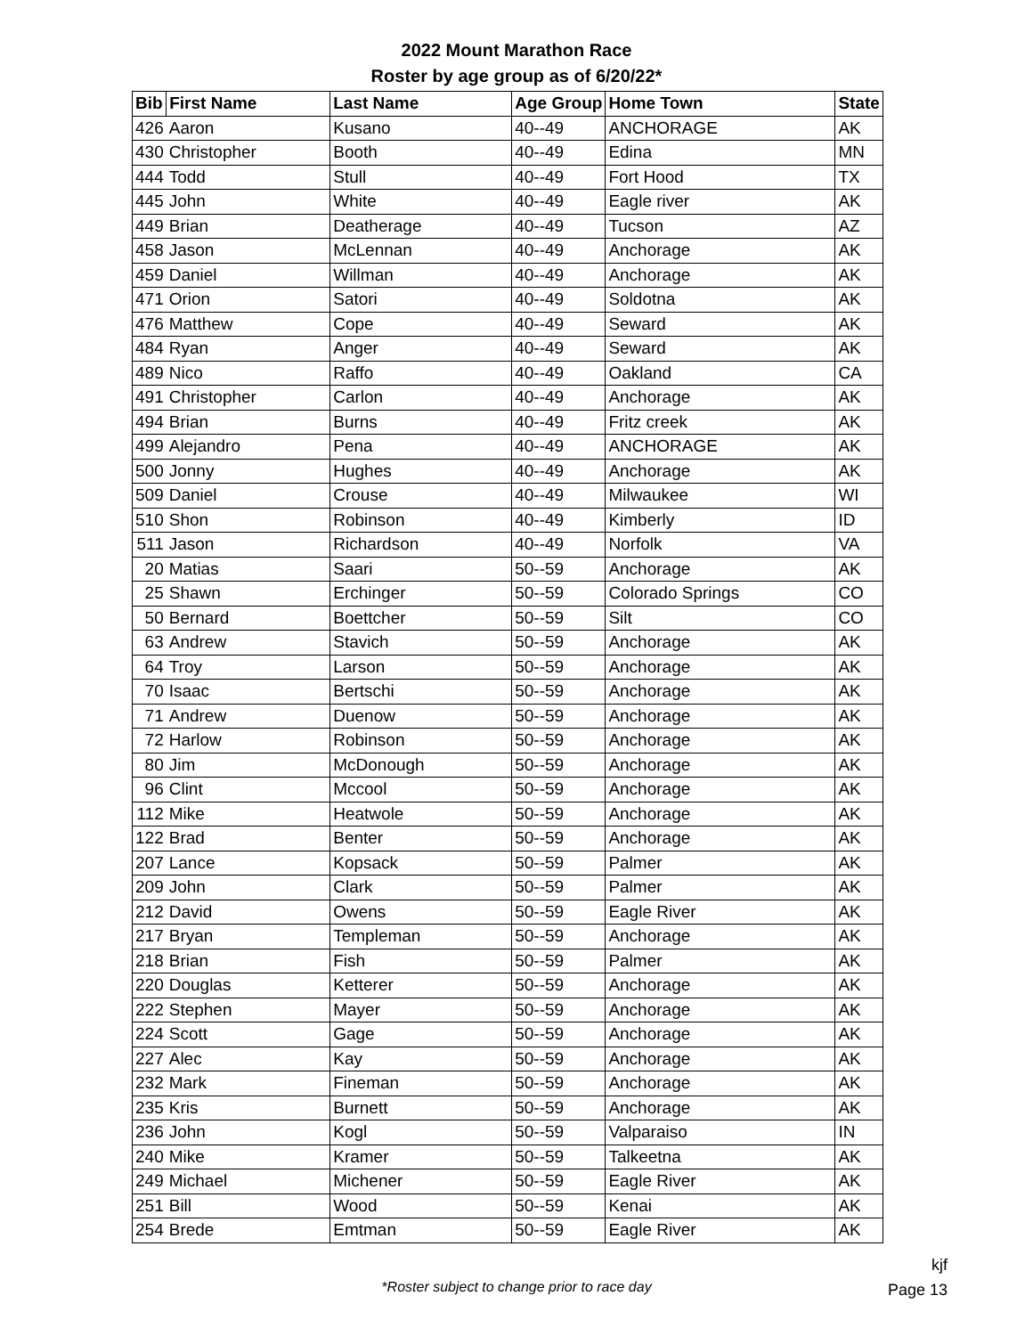2022 Mount Marathon Race
Roster by age group as of 6/20/22*
| Bib | First Name | Last Name | Age Group | Home Town | State |
| --- | --- | --- | --- | --- | --- |
| 426 | Aaron | Kusano | 40--49 | ANCHORAGE | AK |
| 430 | Christopher | Booth | 40--49 | Edina | MN |
| 444 | Todd | Stull | 40--49 | Fort Hood | TX |
| 445 | John | White | 40--49 | Eagle river | AK |
| 449 | Brian | Deatherage | 40--49 | Tucson | AZ |
| 458 | Jason | McLennan | 40--49 | Anchorage | AK |
| 459 | Daniel | Willman | 40--49 | Anchorage | AK |
| 471 | Orion | Satori | 40--49 | Soldotna | AK |
| 476 | Matthew | Cope | 40--49 | Seward | AK |
| 484 | Ryan | Anger | 40--49 | Seward | AK |
| 489 | Nico | Raffo | 40--49 | Oakland | CA |
| 491 | Christopher | Carlon | 40--49 | Anchorage | AK |
| 494 | Brian | Burns | 40--49 | Fritz creek | AK |
| 499 | Alejandro | Pena | 40--49 | ANCHORAGE | AK |
| 500 | Jonny | Hughes | 40--49 | Anchorage | AK |
| 509 | Daniel | Crouse | 40--49 | Milwaukee | WI |
| 510 | Shon | Robinson | 40--49 | Kimberly | ID |
| 511 | Jason | Richardson | 40--49 | Norfolk | VA |
| 20 | Matias | Saari | 50--59 | Anchorage | AK |
| 25 | Shawn | Erchinger | 50--59 | Colorado Springs | CO |
| 50 | Bernard | Boettcher | 50--59 | Silt | CO |
| 63 | Andrew | Stavich | 50--59 | Anchorage | AK |
| 64 | Troy | Larson | 50--59 | Anchorage | AK |
| 70 | Isaac | Bertschi | 50--59 | Anchorage | AK |
| 71 | Andrew | Duenow | 50--59 | Anchorage | AK |
| 72 | Harlow | Robinson | 50--59 | Anchorage | AK |
| 80 | Jim | McDonough | 50--59 | Anchorage | AK |
| 96 | Clint | Mccool | 50--59 | Anchorage | AK |
| 112 | Mike | Heatwole | 50--59 | Anchorage | AK |
| 122 | Brad | Benter | 50--59 | Anchorage | AK |
| 207 | Lance | Kopsack | 50--59 | Palmer | AK |
| 209 | John | Clark | 50--59 | Palmer | AK |
| 212 | David | Owens | 50--59 | Eagle River | AK |
| 217 | Bryan | Templeman | 50--59 | Anchorage | AK |
| 218 | Brian | Fish | 50--59 | Palmer | AK |
| 220 | Douglas | Ketterer | 50--59 | Anchorage | AK |
| 222 | Stephen | Mayer | 50--59 | Anchorage | AK |
| 224 | Scott | Gage | 50--59 | Anchorage | AK |
| 227 | Alec | Kay | 50--59 | Anchorage | AK |
| 232 | Mark | Fineman | 50--59 | Anchorage | AK |
| 235 | Kris | Burnett | 50--59 | Anchorage | AK |
| 236 | John | Kogl | 50--59 | Valparaiso | IN |
| 240 | Mike | Kramer | 50--59 | Talkeetna | AK |
| 249 | Michael | Michener | 50--59 | Eagle River | AK |
| 251 | Bill | Wood | 50--59 | Kenai | AK |
| 254 | Brede | Emtman | 50--59 | Eagle River | AK |
*Roster subject to change prior to race day
kjf
Page 13